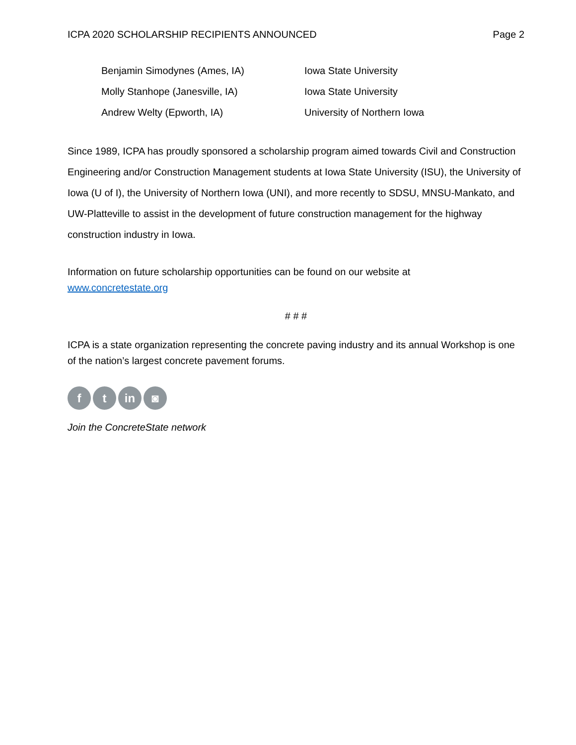ICPA 2020 SCHOLARSHIP RECIPIENTS ANNOUNCED Page 2
| Benjamin Simodynes (Ames, IA) | Iowa State University |
| Molly Stanhope (Janesville, IA) | Iowa State University |
| Andrew Welty (Epworth, IA) | University of Northern Iowa |
Since 1989, ICPA has proudly sponsored a scholarship program aimed towards Civil and Construction Engineering and/or Construction Management students at Iowa State University (ISU), the University of Iowa (U of I), the University of Northern Iowa (UNI), and more recently to SDSU, MNSU-Mankato, and UW-Platteville to assist in the development of future construction management for the highway construction industry in Iowa.
Information on future scholarship opportunities can be found on our website at
www.concretestate.org
# # #
ICPA is a state organization representing the concrete paving industry and its annual Workshop is one of the nation’s largest concrete pavement forums.
f t in ◙
Join the ConcreteState network